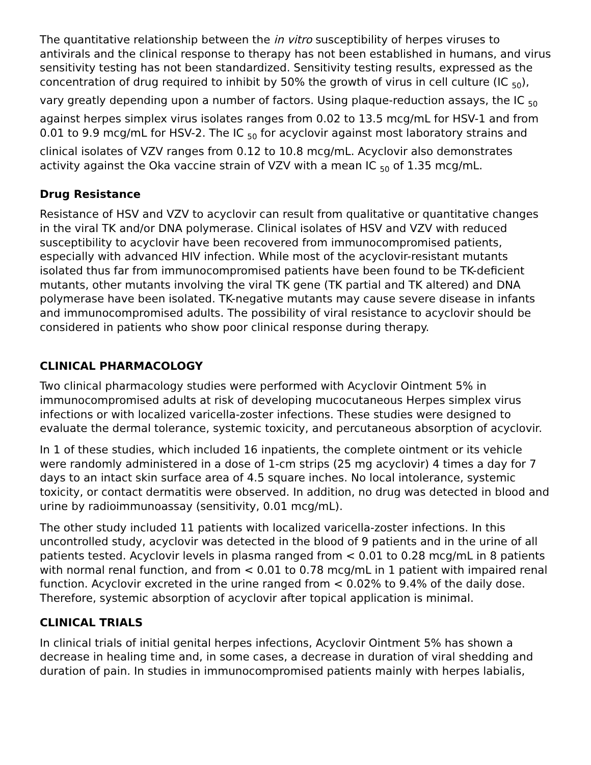The quantitative relationship between the in vitro susceptibility of herpes viruses to antivirals and the clinical response to therapy has not been established in humans, and virus sensitivity testing has not been standardized. Sensitivity testing results, expressed as the concentration of drug required to inhibit by 50% the growth of virus in cell culture (IC <sub>50</sub>), vary greatly depending upon a number of factors. Using plaque-reduction assays, the IC <sub>50</sub> against herpes simplex virus isolates ranges from 0.02 to 13.5 mcg/mL for HSV-1 and from 0.01 to 9.9 mcg/mL for HSV-2. The IC <sub>50</sub> for acyclovir against most laboratory strains and clinical isolates of VZV ranges from 0.12 to 10.8 mcg/mL. Acyclovir also demonstrates activity against the Oka vaccine strain of VZV with a mean IC <sub>50</sub> of 1.35 mcg/mL.
Drug Resistance
Resistance of HSV and VZV to acyclovir can result from qualitative or quantitative changes in the viral TK and/or DNA polymerase. Clinical isolates of HSV and VZV with reduced susceptibility to acyclovir have been recovered from immunocompromised patients, especially with advanced HIV infection. While most of the acyclovir-resistant mutants isolated thus far from immunocompromised patients have been found to be TK-deficient mutants, other mutants involving the viral TK gene (TK partial and TK altered) and DNA polymerase have been isolated. TK-negative mutants may cause severe disease in infants and immunocompromised adults. The possibility of viral resistance to acyclovir should be considered in patients who show poor clinical response during therapy.
CLINICAL PHARMACOLOGY
Two clinical pharmacology studies were performed with Acyclovir Ointment 5% in immunocompromised adults at risk of developing mucocutaneous Herpes simplex virus infections or with localized varicella-zoster infections. These studies were designed to evaluate the dermal tolerance, systemic toxicity, and percutaneous absorption of acyclovir.
In 1 of these studies, which included 16 inpatients, the complete ointment or its vehicle were randomly administered in a dose of 1-cm strips (25 mg acyclovir) 4 times a day for 7 days to an intact skin surface area of 4.5 square inches. No local intolerance, systemic toxicity, or contact dermatitis were observed. In addition, no drug was detected in blood and urine by radioimmunoassay (sensitivity, 0.01 mcg/mL).
The other study included 11 patients with localized varicella-zoster infections. In this uncontrolled study, acyclovir was detected in the blood of 9 patients and in the urine of all patients tested. Acyclovir levels in plasma ranged from < 0.01 to 0.28 mcg/mL in 8 patients with normal renal function, and from < 0.01 to 0.78 mcg/mL in 1 patient with impaired renal function. Acyclovir excreted in the urine ranged from < 0.02% to 9.4% of the daily dose. Therefore, systemic absorption of acyclovir after topical application is minimal.
CLINICAL TRIALS
In clinical trials of initial genital herpes infections, Acyclovir Ointment 5% has shown a decrease in healing time and, in some cases, a decrease in duration of viral shedding and duration of pain. In studies in immunocompromised patients mainly with herpes labialis,